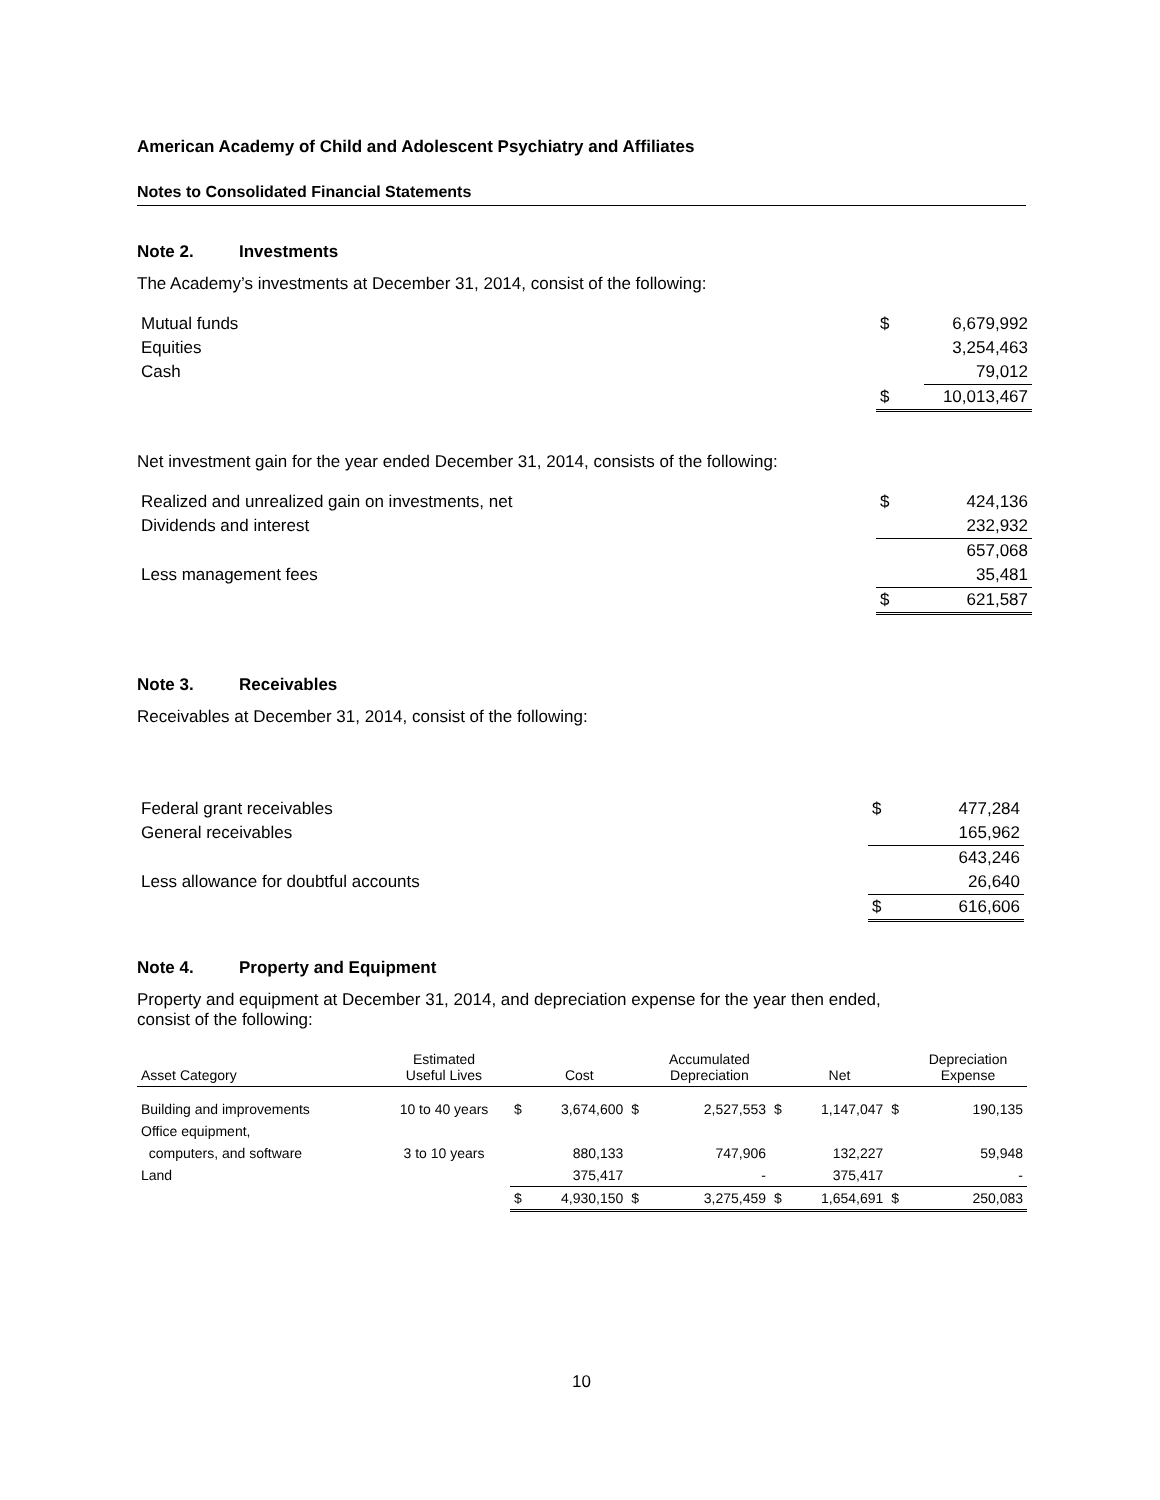American Academy of Child and Adolescent Psychiatry and Affiliates
Notes to Consolidated Financial Statements
Note 2. Investments
The Academy’s investments at December 31, 2014, consist of the following:
| Mutual funds | $ | 6,679,992 |
| Equities | | 3,254,463 |
| Cash | | 79,012 |
| | $ | 10,013,467 |
Net investment gain for the year ended December 31, 2014, consists of the following:
| Realized and unrealized gain on investments, net | $ | 424,136 |
| Dividends and interest | | 232,932 |
| | | 657,068 |
| Less management fees | | 35,481 |
| | $ | 621,587 |
Note 3. Receivables
Receivables at December 31, 2014, consist of the following:
| Federal grant receivables | $ | 477,284 |
| General receivables | | 165,962 |
| | | 643,246 |
| Less allowance for doubtful accounts | | 26,640 |
| | $ | 616,606 |
Note 4. Property and Equipment
Property and equipment at December 31, 2014, and depreciation expense for the year then ended,
consist of the following:
| Asset Category | Estimated Useful Lives | | Cost | | Accumulated Depreciation | | Net | | Depreciation Expense |
| --- | --- | --- | --- | --- | --- | --- | --- | --- | --- |
| Building and improvements | 10 to 40 years | $ | 3,674,600 | $ | 2,527,553 | $ | 1,147,047 | $ | 190,135 |
| Office equipment, | | | | | | | | | |
| computers, and software | 3 to 10 years | | 880,133 | | 747,906 | | 132,227 | | 59,948 |
| Land | | | 375,417 | | - | | 375,417 | | - |
| | | $ | 4,930,150 | $ | 3,275,459 | $ | 1,654,691 | $ | 250,083 |
10